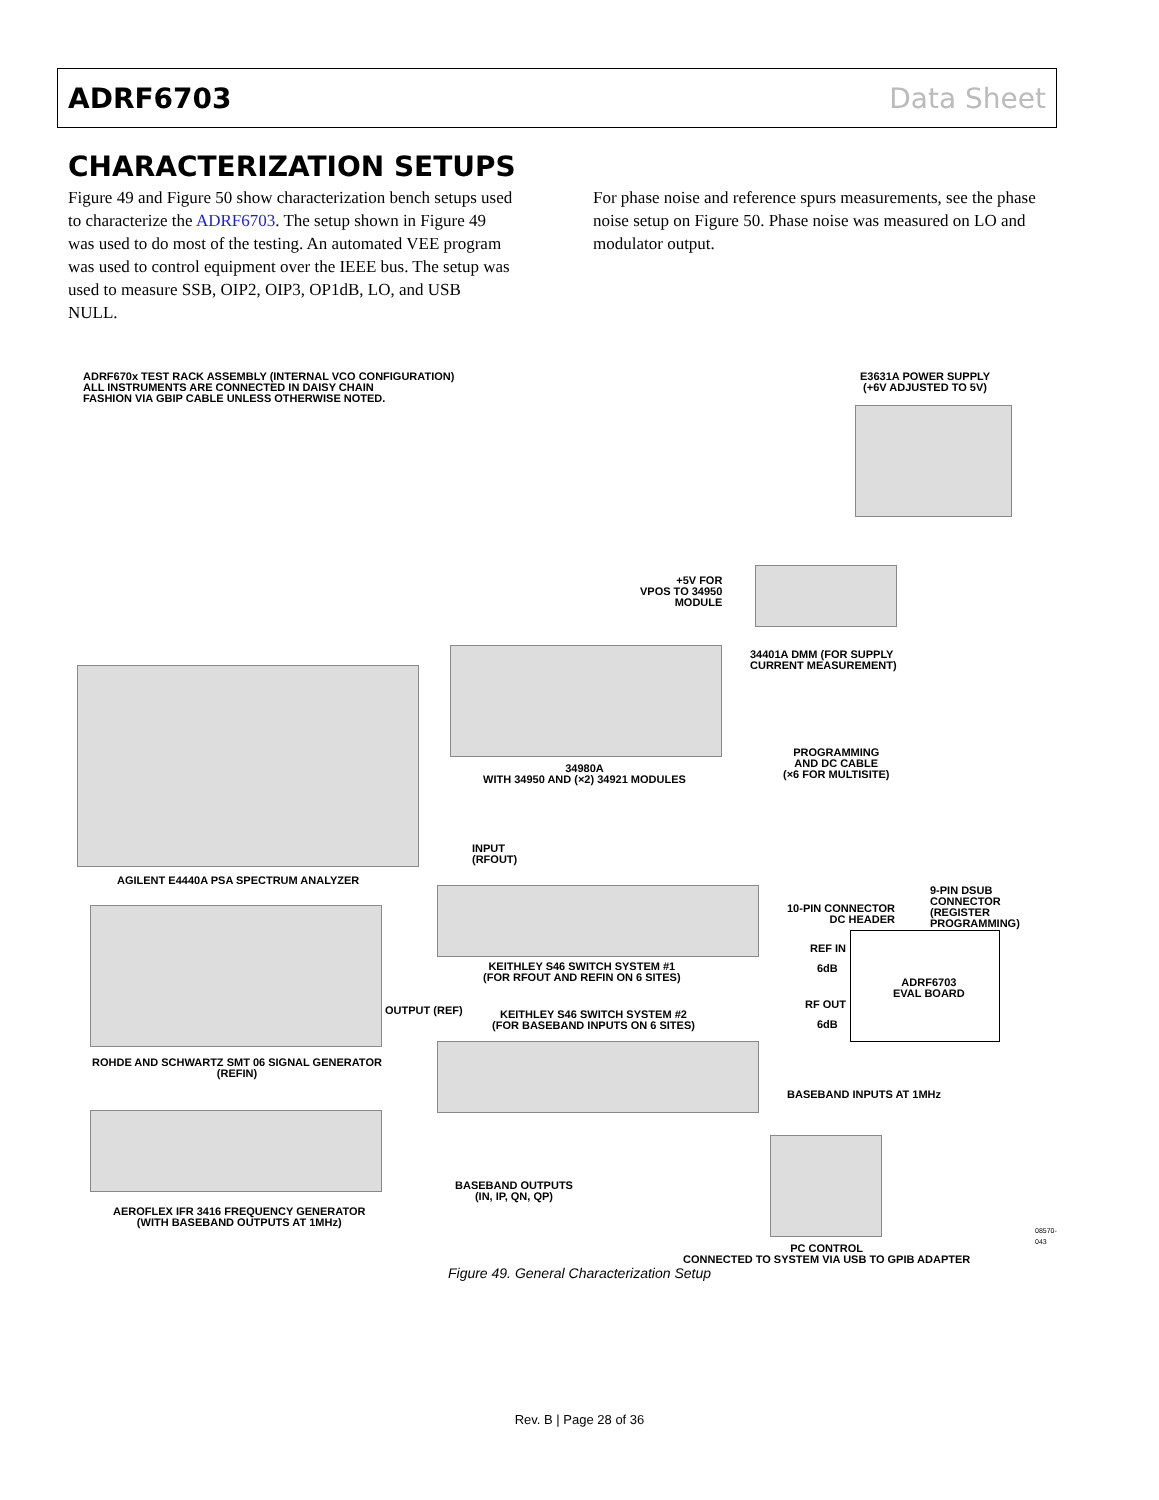ADRF6703 Data Sheet
CHARACTERIZATION SETUPS
Figure 49 and Figure 50 show characterization bench setups used to characterize the ADRF6703. The setup shown in Figure 49 was used to do most of the testing. An automated VEE program was used to control equipment over the IEEE bus. The setup was used to measure SSB, OIP2, OIP3, OP1dB, LO, and USB NULL.
For phase noise and reference spurs measurements, see the phase noise setup on Figure 50. Phase noise was measured on LO and modulator output.
ADRF670x TEST RACK ASSEMBLY (INTERNAL VCO CONFIGURATION)
ALL INSTRUMENTS ARE CONNECTED IN DAISY CHAIN
FASHION VIA GBIP CABLE UNLESS OTHERWISE NOTED.
E3631A POWER SUPPLY
(+6V ADJUSTED TO 5V)
+5V FOR
VPOS TO 34950
MODULE
34401A DMM (FOR SUPPLY
CURRENT MEASUREMENT)
34980A
WITH 34950 AND (×2) 34921 MODULES
PROGRAMMING
AND DC CABLE
(×6 FOR MULTISITE)
INPUT
(RFOUT)
AGILENT E4440A PSA SPECTRUM ANALYZER
10-PIN CONNECTOR
DC HEADER
9-PIN DSUB
CONNECTOR
(REGISTER
PROGRAMMING)
REF IN
6dB
ADRF6703
EVAL BOARD
KEITHLEY S46 SWITCH SYSTEM #1
(FOR RFOUT AND REFIN ON 6 SITES)
OUTPUT (REF) RF OUT
6dB
KEITHLEY S46 SWITCH SYSTEM #2
(FOR BASEBAND INPUTS ON 6 SITES)
ROHDE AND SCHWARTZ SMT 06 SIGNAL GENERATOR
(REFIN)
BASEBAND INPUTS AT 1MHz
BASEBAND OUTPUTS
(IN, IP, QN, QP)
AEROFLEX IFR 3416 FREQUENCY GENERATOR
(WITH BASEBAND OUTPUTS AT 1MHz)
PC CONTROL
CONNECTED TO SYSTEM VIA USB TO GPIB ADAPTER
08570-043
Figure 49. General Characterization Setup
Rev. B | Page 28 of 36